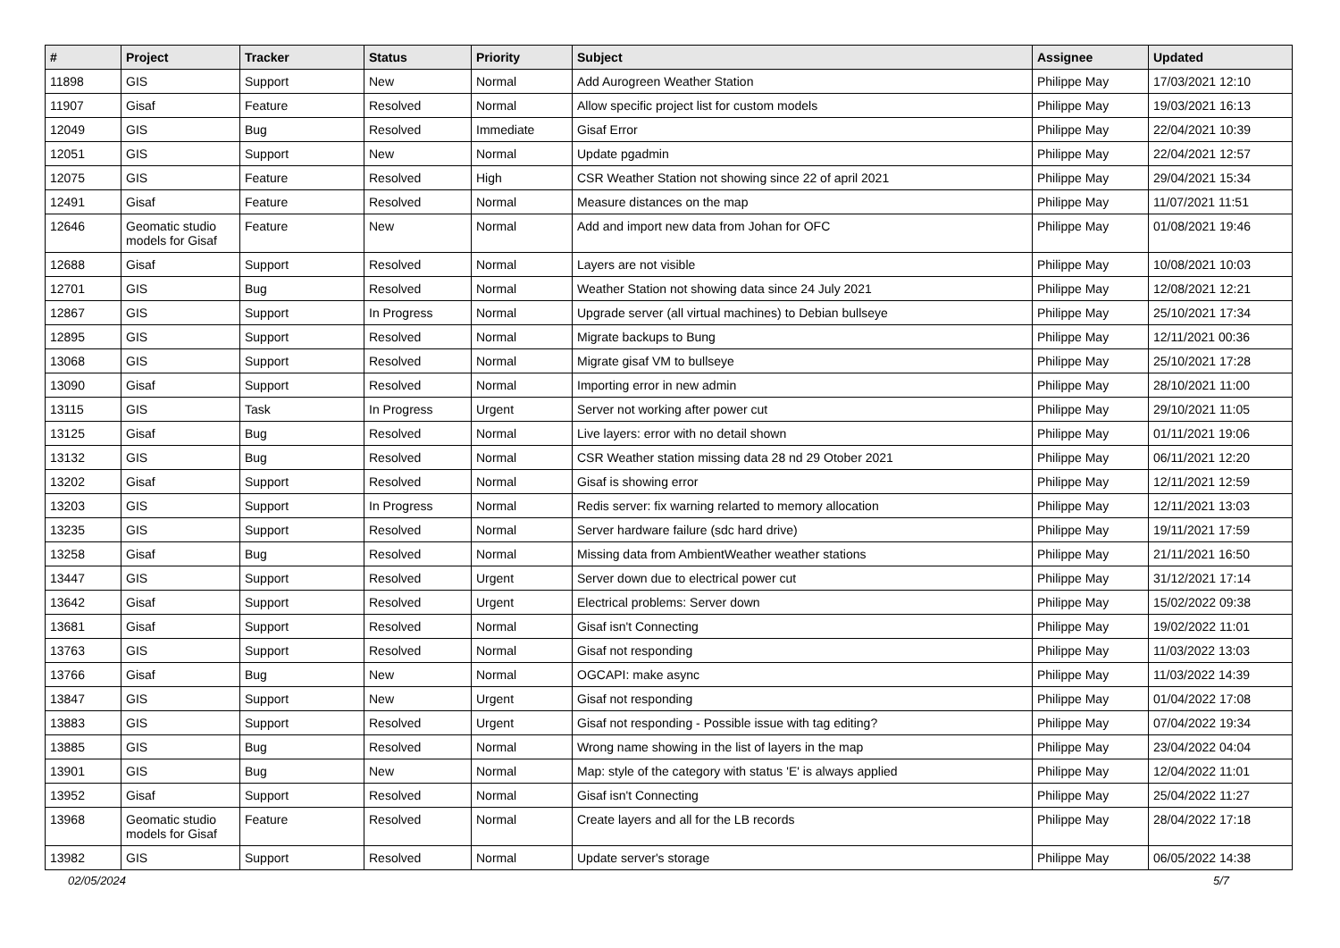| # | Project | Tracker | Status | Priority | Subject | Assignee | Updated |
| --- | --- | --- | --- | --- | --- | --- | --- |
| 11898 | GIS | Support | New | Normal | Add Aurogreen Weather Station | Philippe May | 17/03/2021 12:10 |
| 11907 | Gisaf | Feature | Resolved | Normal | Allow specific project list for custom models | Philippe May | 19/03/2021 16:13 |
| 12049 | GIS | Bug | Resolved | Immediate | Gisaf Error | Philippe May | 22/04/2021 10:39 |
| 12051 | GIS | Support | New | Normal | Update pgadmin | Philippe May | 22/04/2021 12:57 |
| 12075 | GIS | Feature | Resolved | High | CSR Weather Station not showing since 22 of april 2021 | Philippe May | 29/04/2021 15:34 |
| 12491 | Gisaf | Feature | Resolved | Normal | Measure distances on the map | Philippe May | 11/07/2021 11:51 |
| 12646 | Geomatic studio models for Gisaf | Feature | New | Normal | Add and import new data from Johan for OFC | Philippe May | 01/08/2021 19:46 |
| 12688 | Gisaf | Support | Resolved | Normal | Layers are not visible | Philippe May | 10/08/2021 10:03 |
| 12701 | GIS | Bug | Resolved | Normal | Weather Station not showing data since 24 July 2021 | Philippe May | 12/08/2021 12:21 |
| 12867 | GIS | Support | In Progress | Normal | Upgrade server (all virtual machines) to Debian bullseye | Philippe May | 25/10/2021 17:34 |
| 12895 | GIS | Support | Resolved | Normal | Migrate backups to Bung | Philippe May | 12/11/2021 00:36 |
| 13068 | GIS | Support | Resolved | Normal | Migrate gisaf VM to bullseye | Philippe May | 25/10/2021 17:28 |
| 13090 | Gisaf | Support | Resolved | Normal | Importing error in new admin | Philippe May | 28/10/2021 11:00 |
| 13115 | GIS | Task | In Progress | Urgent | Server not working after power cut | Philippe May | 29/10/2021 11:05 |
| 13125 | Gisaf | Bug | Resolved | Normal | Live layers: error with no detail shown | Philippe May | 01/11/2021 19:06 |
| 13132 | GIS | Bug | Resolved | Normal | CSR Weather station missing data 28 nd 29 Otober 2021 | Philippe May | 06/11/2021 12:20 |
| 13202 | Gisaf | Support | Resolved | Normal | Gisaf is showing error | Philippe May | 12/11/2021 12:59 |
| 13203 | GIS | Support | In Progress | Normal | Redis server: fix warning relarted to memory allocation | Philippe May | 12/11/2021 13:03 |
| 13235 | GIS | Support | Resolved | Normal | Server hardware failure (sdc hard drive) | Philippe May | 19/11/2021 17:59 |
| 13258 | Gisaf | Bug | Resolved | Normal | Missing data from AmbientWeather weather stations | Philippe May | 21/11/2021 16:50 |
| 13447 | GIS | Support | Resolved | Urgent | Server down due to electrical power cut | Philippe May | 31/12/2021 17:14 |
| 13642 | Gisaf | Support | Resolved | Urgent | Electrical problems: Server down | Philippe May | 15/02/2022 09:38 |
| 13681 | Gisaf | Support | Resolved | Normal | Gisaf isn't Connecting | Philippe May | 19/02/2022 11:01 |
| 13763 | GIS | Support | Resolved | Normal | Gisaf not responding | Philippe May | 11/03/2022 13:03 |
| 13766 | Gisaf | Bug | New | Normal | OGCAPI: make async | Philippe May | 11/03/2022 14:39 |
| 13847 | GIS | Support | New | Urgent | Gisaf not responding | Philippe May | 01/04/2022 17:08 |
| 13883 | GIS | Support | Resolved | Urgent | Gisaf not responding - Possible issue with tag editing? | Philippe May | 07/04/2022 19:34 |
| 13885 | GIS | Bug | Resolved | Normal | Wrong name showing in the list of layers in the map | Philippe May | 23/04/2022 04:04 |
| 13901 | GIS | Bug | New | Normal | Map: style of the category with status 'E' is always applied | Philippe May | 12/04/2022 11:01 |
| 13952 | Gisaf | Support | Resolved | Normal | Gisaf isn't Connecting | Philippe May | 25/04/2022 11:27 |
| 13968 | Geomatic studio models for Gisaf | Feature | Resolved | Normal | Create layers and all for the LB records | Philippe May | 28/04/2022 17:18 |
| 13982 | GIS | Support | Resolved | Normal | Update server's storage | Philippe May | 06/05/2022 14:38 |
02/05/2024 5/7